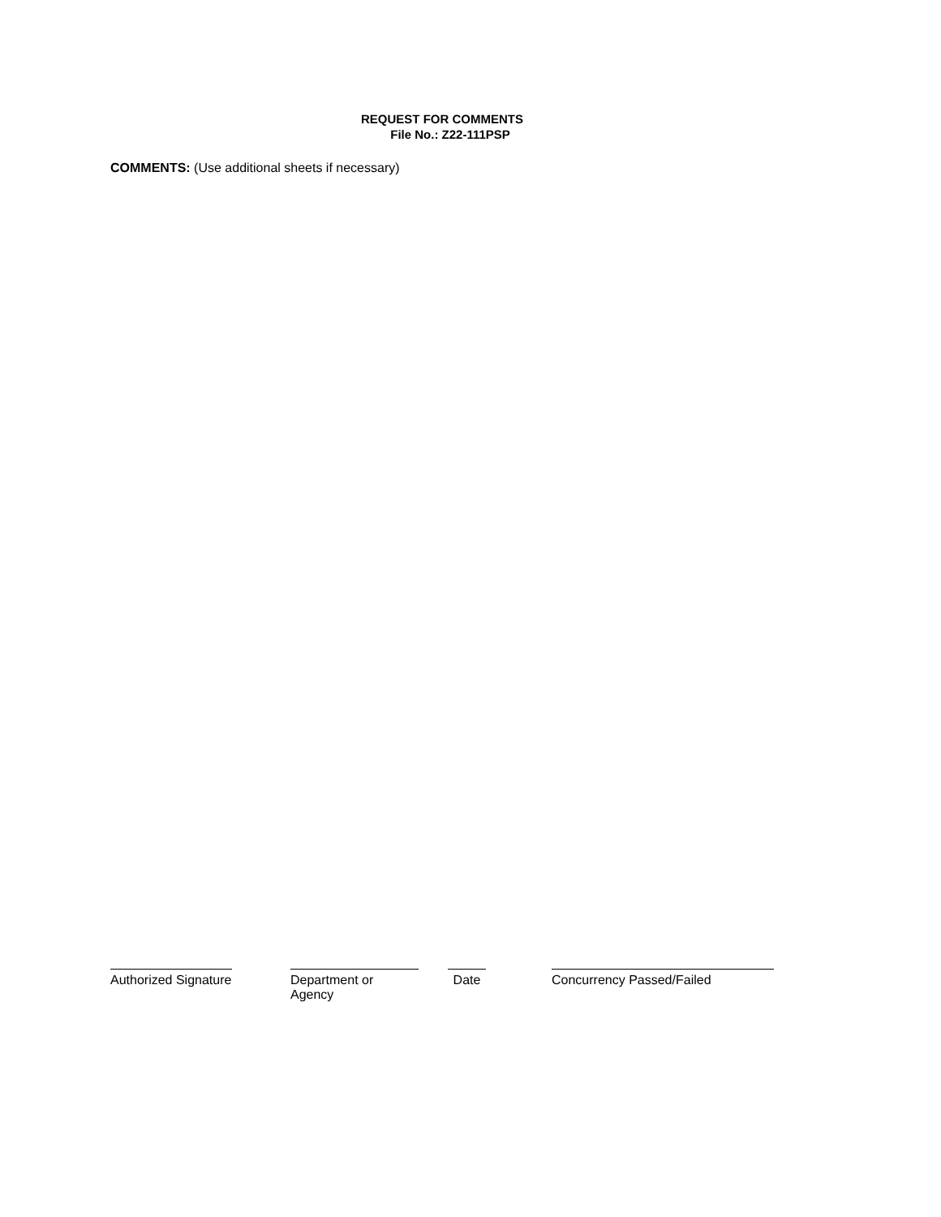REQUEST FOR COMMENTS
File No.: Z22-111PSP
COMMENTS: (Use additional sheets if necessary)
Authorized Signature
Department or Agency
Date Concurrency Passed/Failed